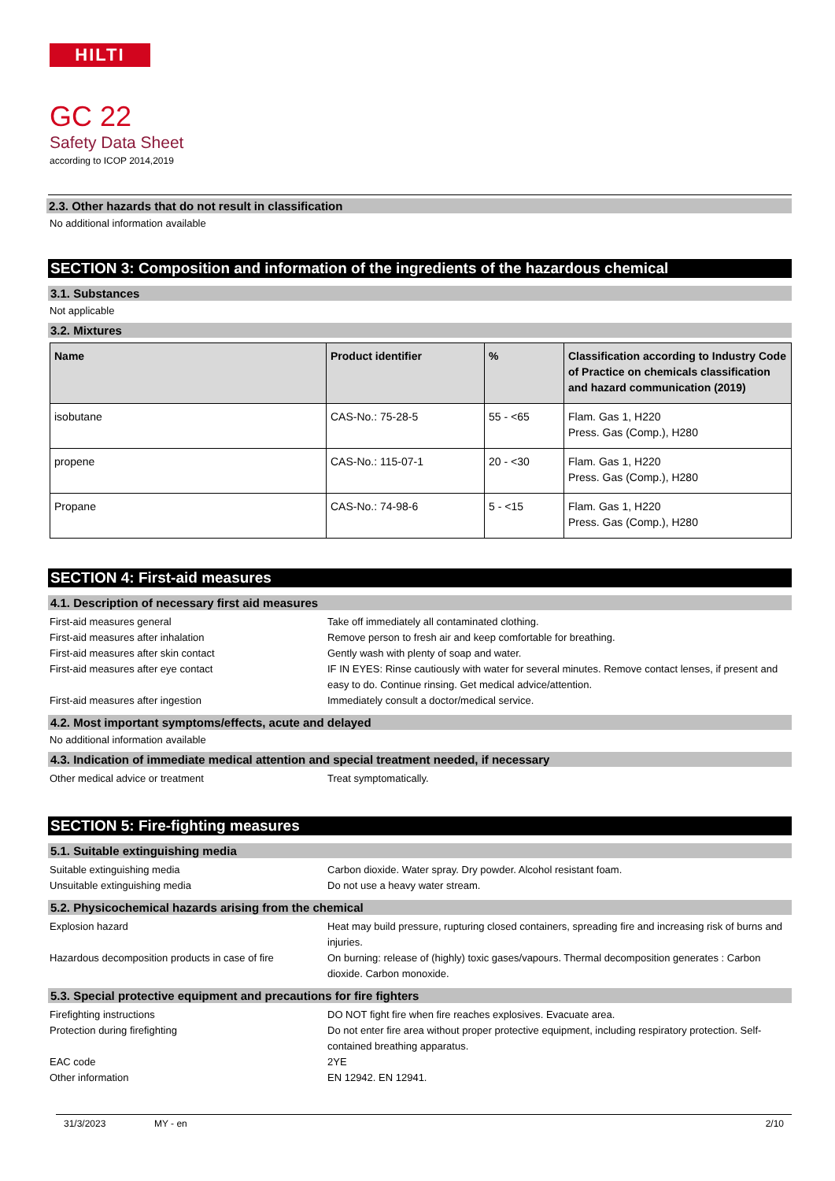HILTI
GC 22
Safety Data Sheet
according to ICOP 2014,2019
2.3. Other hazards that do not result in classification
No additional information available
SECTION 3: Composition and information of the ingredients of the hazardous chemical
3.1. Substances
Not applicable
3.2. Mixtures
| Name | Product identifier | % | Classification according to Industry Code of Practice on chemicals classification and hazard communication (2019) |
| --- | --- | --- | --- |
| isobutane | CAS-No.: 75-28-5 | 55 - <65 | Flam. Gas 1, H220 Press. Gas (Comp.), H280 |
| propene | CAS-No.: 115-07-1 | 20 - <30 | Flam. Gas 1, H220 Press. Gas (Comp.), H280 |
| Propane | CAS-No.: 74-98-6 | 5 - <15 | Flam. Gas 1, H220 Press. Gas (Comp.), H280 |
SECTION 4: First-aid measures
4.1. Description of necessary first aid measures
First-aid measures general Take off immediately all contaminated clothing.
First-aid measures after inhalation Remove person to fresh air and keep comfortable for breathing.
First-aid measures after skin contact Gently wash with plenty of soap and water.
First-aid measures after eye contact IF IN EYES: Rinse cautiously with water for several minutes. Remove contact lenses, if present and easy to do. Continue rinsing. Get medical advice/attention.
First-aid measures after ingestion Immediately consult a doctor/medical service.
4.2. Most important symptoms/effects, acute and delayed
No additional information available
4.3. Indication of immediate medical attention and special treatment needed, if necessary
Other medical advice or treatment Treat symptomatically.
SECTION 5: Fire-fighting measures
5.1. Suitable extinguishing media
Suitable extinguishing media Carbon dioxide. Water spray. Dry powder. Alcohol resistant foam.
Unsuitable extinguishing media Do not use a heavy water stream.
5.2. Physicochemical hazards arising from the chemical
Explosion hazard Heat may build pressure, rupturing closed containers, spreading fire and increasing risk of burns and injuries.
Hazardous decomposition products in case of fire
On burning: release of (highly) toxic gases/vapours. Thermal decomposition generates : Carbon dioxide. Carbon monoxide.
5.3. Special protective equipment and precautions for fire fighters
Firefighting instructions DO NOT fight fire when fire reaches explosives. Evacuate area.
Protection during firefighting Do not enter fire area without proper protective equipment, including respiratory protection. Self-contained breathing apparatus.
EAC code 2YE
Other information EN 12942. EN 12941.
31/3/2023 MY - en 2/10